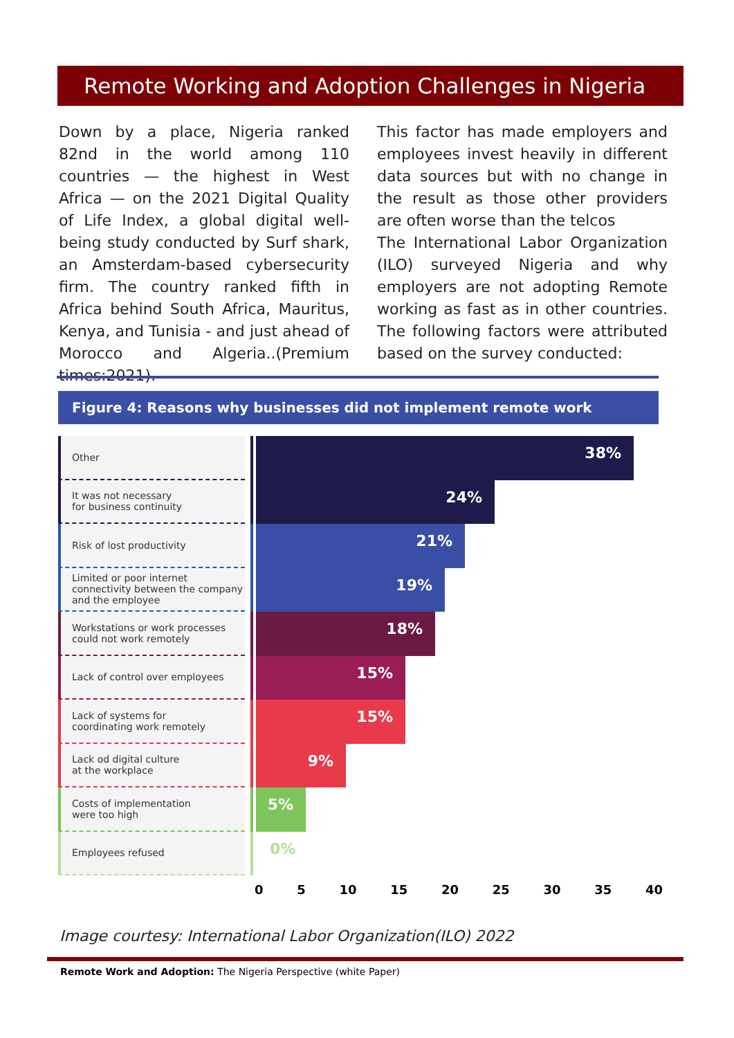Remote Working and Adoption Challenges in Nigeria
Down by a place, Nigeria ranked 82nd in the world among 110 countries — the highest in West Africa — on the 2021 Digital Quality of Life Index, a global digital well-being study conducted by Surf shark, an Amsterdam-based cybersecurity firm. The country ranked fifth in Africa behind South Africa, Mauritus, Kenya, and Tunisia - and just ahead of Morocco and Algeria..(Premium times:2021).
This factor has made employers and employees invest heavily in different data sources but with no change in the result as those other providers are often worse than the telcos
The International Labor Organization (ILO) surveyed Nigeria and why employers are not adopting Remote working as fast as in other countries. The following factors were attributed based on the survey conducted:
Figure 4: Reasons why businesses did not implement remote work
Other
38%
It was not necessary
for business continuity
24%
Risk of lost productivity
21%
Limited or poor internet connectivity between the company and the employee
19%
Workstations or work processes could not work remotely
18%
Lack of control over employees
15%
Lack of systems for
coordinating work remotely
15%
Lack od digital culture
at the workplace
9%
Costs of implementation
were too high
5%
Employees refused
0%
0 5 10 15 20 25 30 35 40
Image courtesy: International Labor Organization(ILO) 2022
Remote Work and Adoption: The Nigeria Perspective (white Paper)